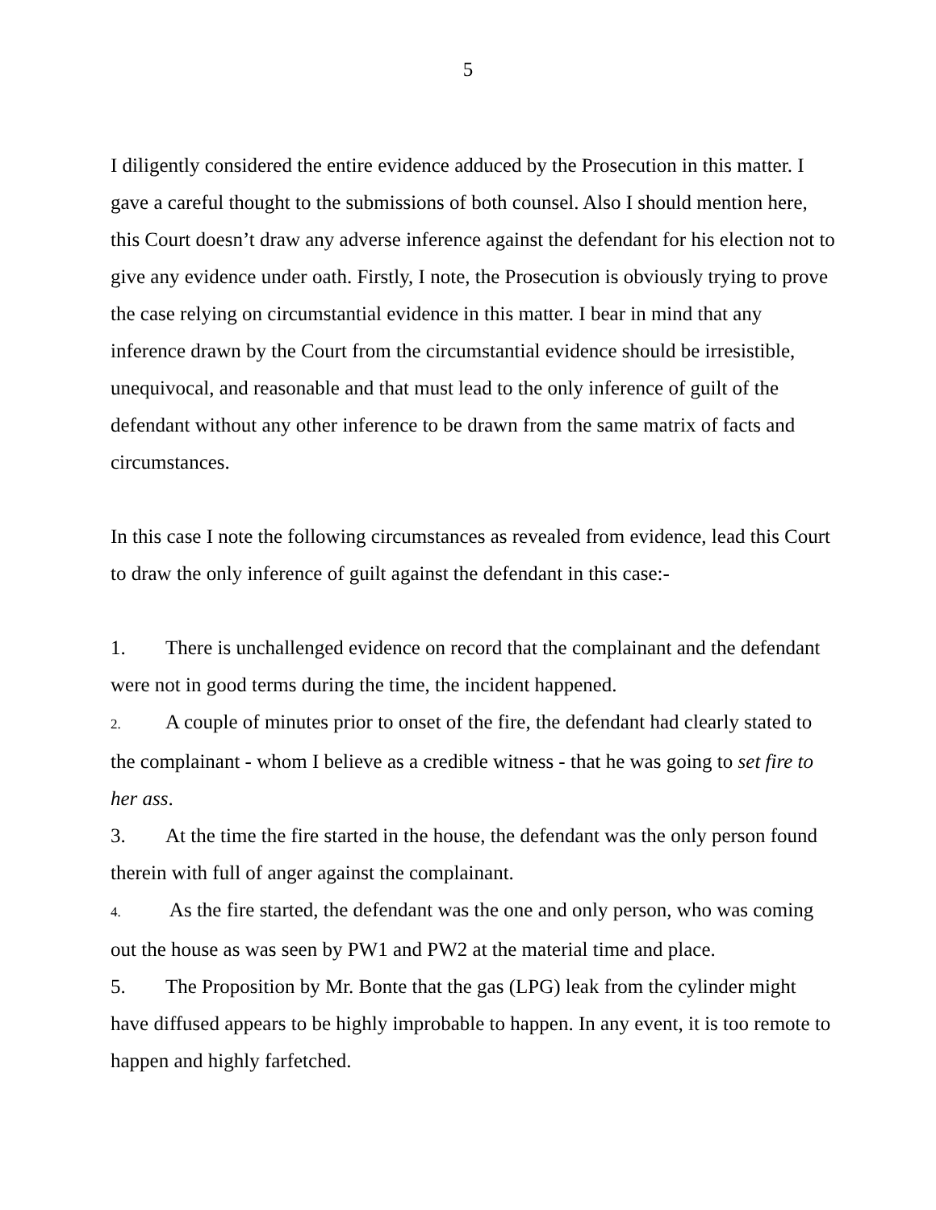5
I diligently considered the entire evidence adduced by the Prosecution in this matter. I gave a careful thought to the submissions of both counsel. Also I should mention here, this Court doesn’t draw any adverse inference against the defendant for his election not to give any evidence under oath. Firstly, I note, the Prosecution is obviously trying to prove the case relying on circumstantial evidence in this matter. I bear in mind that any inference drawn by the Court from the circumstantial evidence should be irresistible, unequivocal, and reasonable and that must lead to the only inference of guilt of the defendant without any other inference to be drawn from the same matrix of facts and circumstances.
In this case I note the following circumstances as revealed from evidence, lead this Court to draw the only inference of guilt against the defendant in this case:-
1. There is unchallenged evidence on record that the complainant and the defendant were not in good terms during the time, the incident happened.
2. A couple of minutes prior to onset of the fire, the defendant had clearly stated to the complainant - whom I believe as a credible witness - that he was going to set fire to her ass.
3. At the time the fire started in the house, the defendant was the only person found therein with full of anger against the complainant.
4. As the fire started, the defendant was the one and only person, who was coming out the house as was seen by PW1 and PW2 at the material time and place.
5. The Proposition by Mr. Bonte that the gas (LPG) leak from the cylinder might have diffused appears to be highly improbable to happen. In any event, it is too remote to happen and highly farfetched.